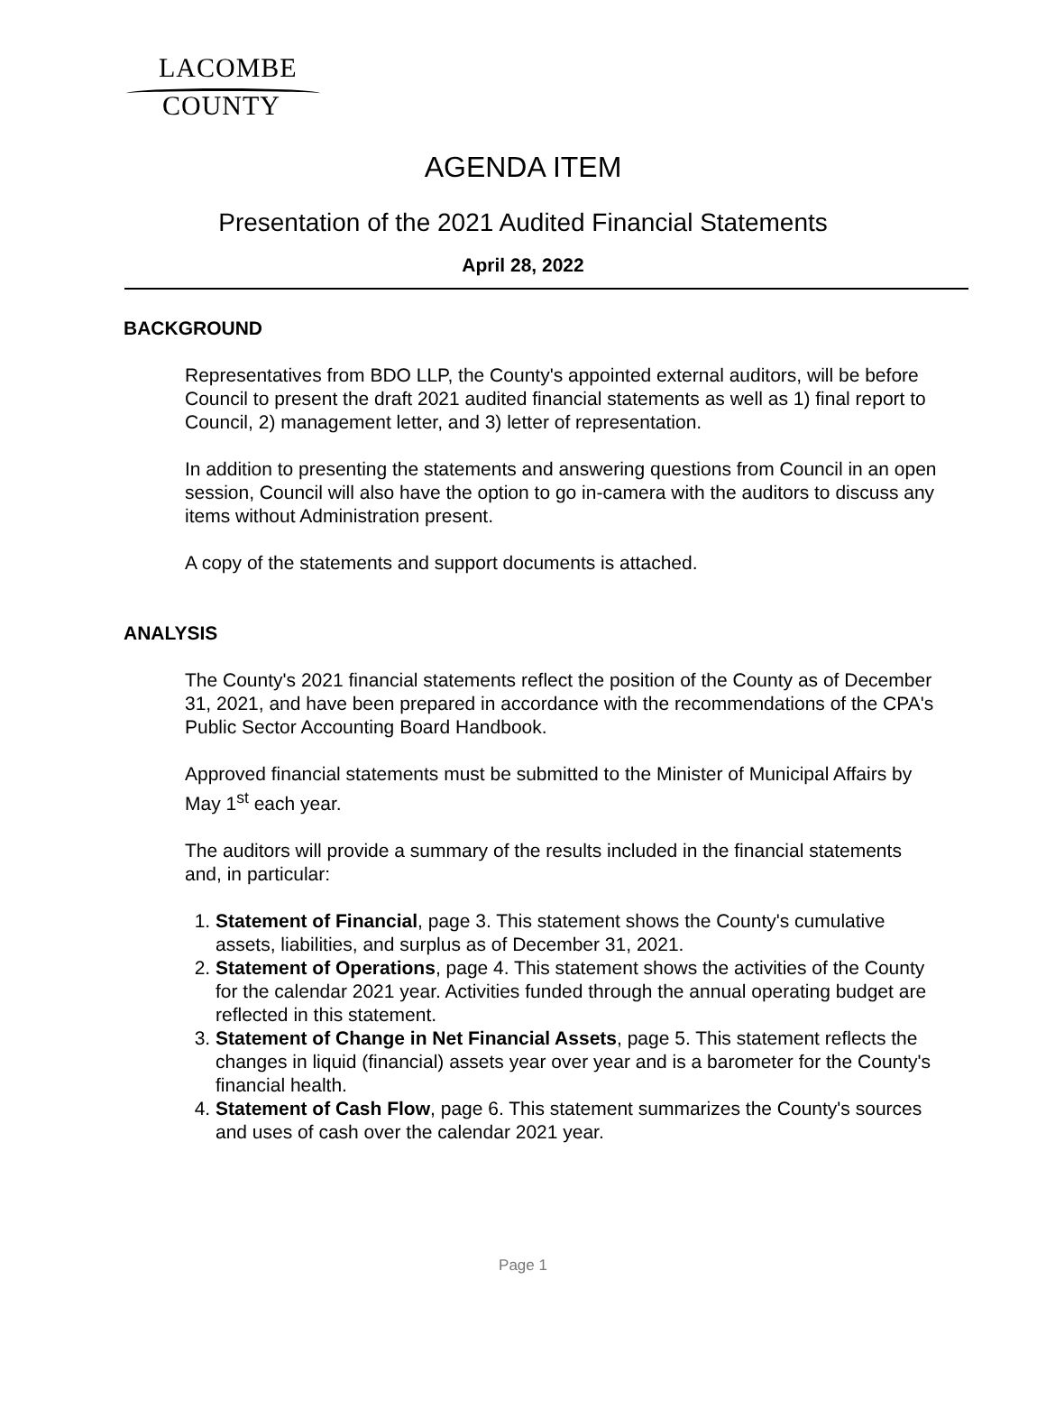LACOMBE
COUNTY
AGENDA ITEM
Presentation of the 2021 Audited Financial Statements
April 28, 2022
BACKGROUND
Representatives from BDO LLP, the County's appointed external auditors, will be before Council to present the draft 2021 audited financial statements as well as 1) final report to Council, 2) management letter, and 3) letter of representation.
In addition to presenting the statements and answering questions from Council in an open session, Council will also have the option to go in-camera with the auditors to discuss any items without Administration present.
A copy of the statements and support documents is attached.
ANALYSIS
The County's 2021 financial statements reflect the position of the County as of December 31, 2021, and have been prepared in accordance with the recommendations of the CPA's Public Sector Accounting Board Handbook.
Approved financial statements must be submitted to the Minister of Municipal Affairs by May 1<sup>st</sup> each year.
The auditors will provide a summary of the results included in the financial statements and, in particular:
1. Statement of Financial, page 3. This statement shows the County's cumulative assets, liabilities, and surplus as of December 31, 2021.
2. Statement of Operations, page 4. This statement shows the activities of the County for the calendar 2021 year. Activities funded through the annual operating budget are reflected in this statement.
3. Statement of Change in Net Financial Assets, page 5. This statement reflects the changes in liquid (financial) assets year over year and is a barometer for the County's financial health.
4. Statement of Cash Flow, page 6. This statement summarizes the County's sources and uses of cash over the calendar 2021 year.
Page 1